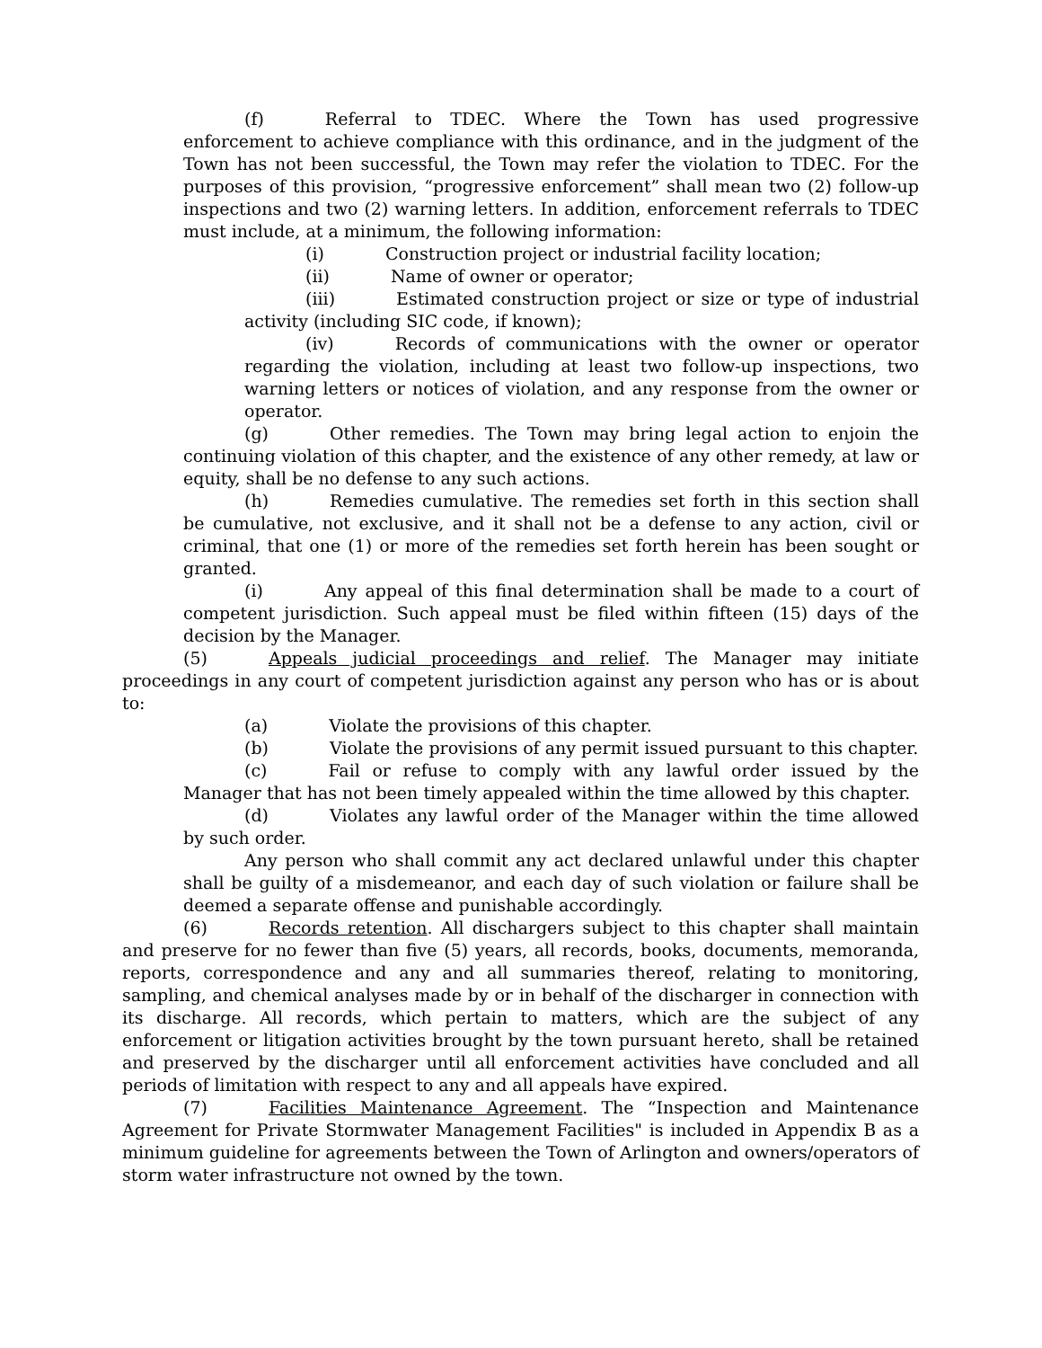(f) Referral to TDEC. Where the Town has used progressive enforcement to achieve compliance with this ordinance, and in the judgment of the Town has not been successful, the Town may refer the violation to TDEC. For the purposes of this provision, “progressive enforcement” shall mean two (2) follow-up inspections and two (2) warning letters. In addition, enforcement referrals to TDEC must include, at a minimum, the following information:
(i) Construction project or industrial facility location;
(ii) Name of owner or operator;
(iii) Estimated construction project or size or type of industrial activity (including SIC code, if known);
(iv) Records of communications with the owner or operator regarding the violation, including at least two follow-up inspections, two warning letters or notices of violation, and any response from the owner or operator.
(g) Other remedies. The Town may bring legal action to enjoin the continuing violation of this chapter, and the existence of any other remedy, at law or equity, shall be no defense to any such actions.
(h) Remedies cumulative. The remedies set forth in this section shall be cumulative, not exclusive, and it shall not be a defense to any action, civil or criminal, that one (1) or more of the remedies set forth herein has been sought or granted.
(i) Any appeal of this final determination shall be made to a court of competent jurisdiction. Such appeal must be filed within fifteen (15) days of the decision by the Manager.
(5) Appeals judicial proceedings and relief. The Manager may initiate proceedings in any court of competent jurisdiction against any person who has or is about to:
(a) Violate the provisions of this chapter.
(b) Violate the provisions of any permit issued pursuant to this chapter.
(c) Fail or refuse to comply with any lawful order issued by the Manager that has not been timely appealed within the time allowed by this chapter.
(d) Violates any lawful order of the Manager within the time allowed by such order.
Any person who shall commit any act declared unlawful under this chapter shall be guilty of a misdemeanor, and each day of such violation or failure shall be deemed a separate offense and punishable accordingly.
(6) Records retention. All dischargers subject to this chapter shall maintain and preserve for no fewer than five (5) years, all records, books, documents, memoranda, reports, correspondence and any and all summaries thereof, relating to monitoring, sampling, and chemical analyses made by or in behalf of the discharger in connection with its discharge. All records, which pertain to matters, which are the subject of any enforcement or litigation activities brought by the town pursuant hereto, shall be retained and preserved by the discharger until all enforcement activities have concluded and all periods of limitation with respect to any and all appeals have expired.
(7) Facilities Maintenance Agreement. The “Inspection and Maintenance Agreement for Private Stormwater Management Facilities" is included in Appendix B as a minimum guideline for agreements between the Town of Arlington and owners/operators of storm water infrastructure not owned by the town.